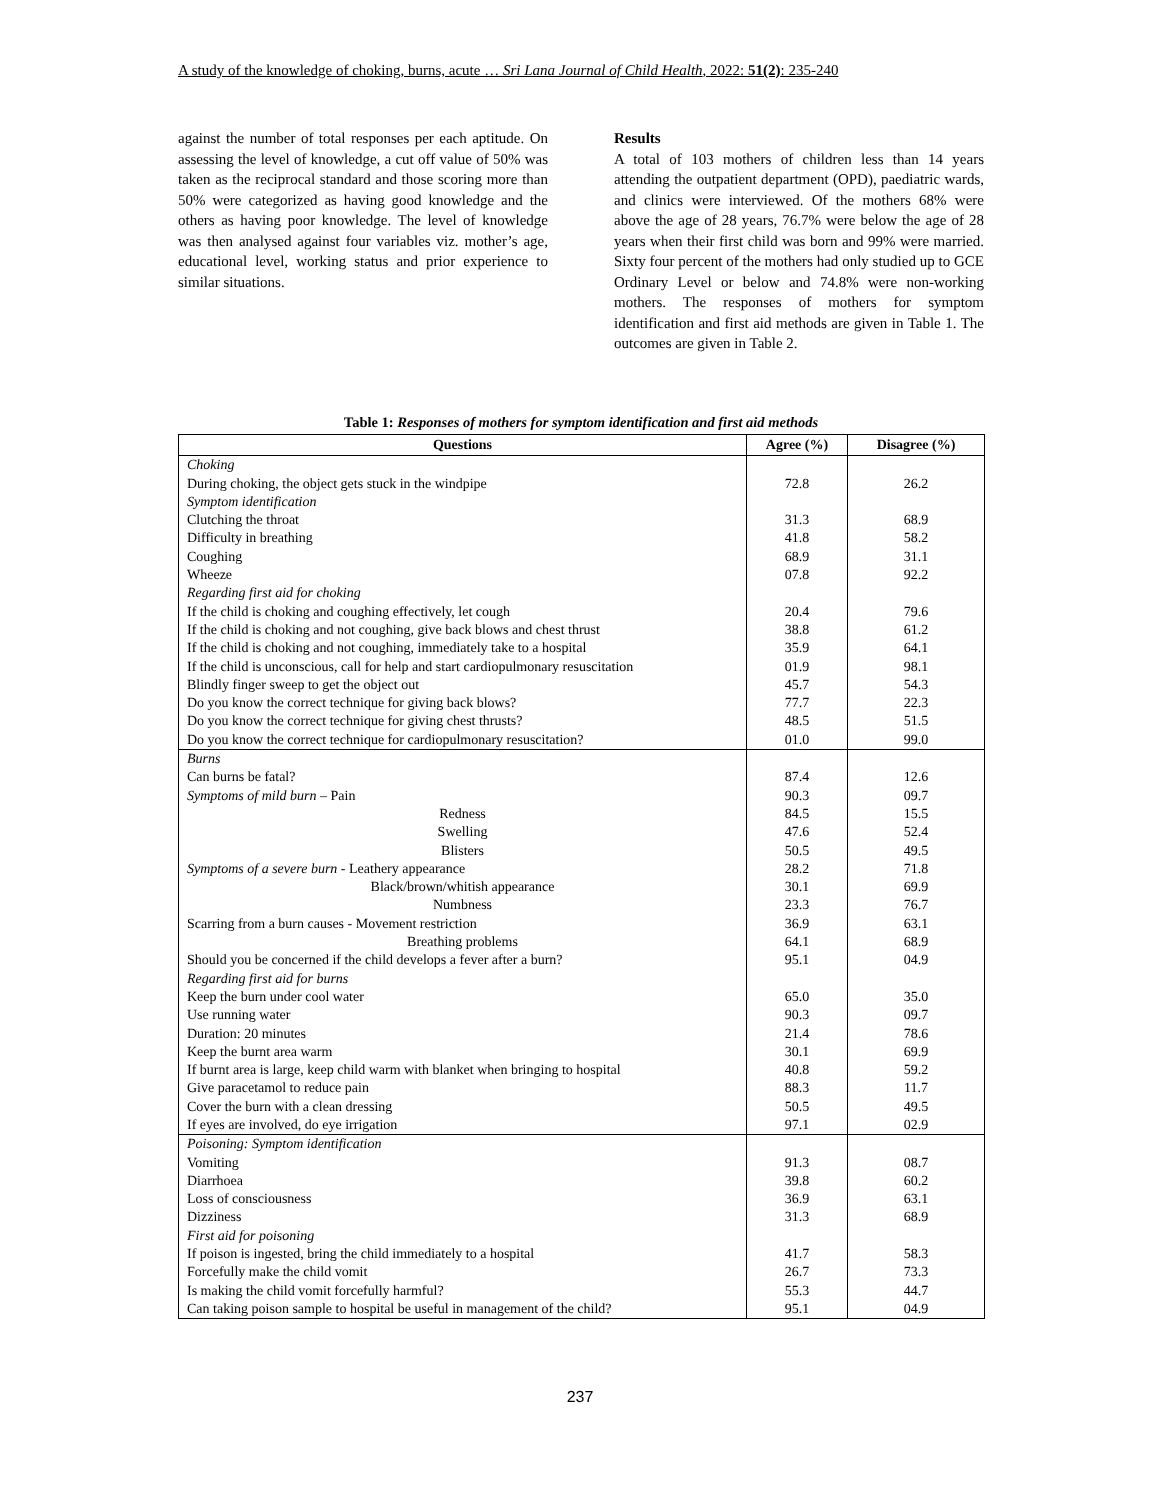A study of the knowledge of choking, burns, acute … Sri Lana Journal of Child Health, 2022: 51(2): 235-240
against the number of total responses per each aptitude. On assessing the level of knowledge, a cut off value of 50% was taken as the reciprocal standard and those scoring more than 50% were categorized as having good knowledge and the others as having poor knowledge. The level of knowledge was then analysed against four variables viz. mother’s age, educational level, working status and prior experience to similar situations.
Results
A total of 103 mothers of children less than 14 years attending the outpatient department (OPD), paediatric wards, and clinics were interviewed. Of the mothers 68% were above the age of 28 years, 76.7% were below the age of 28 years when their first child was born and 99% were married. Sixty four percent of the mothers had only studied up to GCE Ordinary Level or below and 74.8% were non-working mothers. The responses of mothers for symptom identification and first aid methods are given in Table 1. The outcomes are given in Table 2.
Table 1: Responses of mothers for symptom identification and first aid methods
| Questions | Agree (%) | Disagree (%) |
| --- | --- | --- |
| Choking | | |
| During choking, the object gets stuck in the windpipe | 72.8 | 26.2 |
| Symptom identification | | |
| Clutching the throat | 31.3 | 68.9 |
| Difficulty in breathing | 41.8 | 58.2 |
| Coughing | 68.9 | 31.1 |
| Wheeze | 07.8 | 92.2 |
| Regarding first aid for choking | | |
| If the child is choking and coughing effectively, let cough | 20.4 | 79.6 |
| If the child is choking and not coughing, give back blows and chest thrust | 38.8 | 61.2 |
| If the child is choking and not coughing, immediately take to a hospital | 35.9 | 64.1 |
| If the child is unconscious, call for help and start cardiopulmonary resuscitation | 01.9 | 98.1 |
| Blindly finger sweep to get the object out | 45.7 | 54.3 |
| Do you know the correct technique for giving back blows? | 77.7 | 22.3 |
| Do you know the correct technique for giving chest thrusts? | 48.5 | 51.5 |
| Do you know the correct technique for cardiopulmonary resuscitation? | 01.0 | 99.0 |
| Burns | | |
| Can burns be fatal? | 87.4 | 12.6 |
| Symptoms of mild burn – Pain | 90.3 | 09.7 |
| Redness | 84.5 | 15.5 |
| Swelling | 47.6 | 52.4 |
| Blisters | 50.5 | 49.5 |
| Symptoms of a severe burn - Leathery appearance | 28.2 | 71.8 |
| Black/brown/whitish appearance | 30.1 | 69.9 |
| Numbness | 23.3 | 76.7 |
| Scarring from a burn causes - Movement restriction | 36.9 | 63.1 |
| Breathing problems | 64.1 | 68.9 |
| Should you be concerned if the child develops a fever after a burn? | 95.1 | 04.9 |
| Regarding first aid for burns | | |
| Keep the burn under cool water | 65.0 | 35.0 |
| Use running water | 90.3 | 09.7 |
| Duration: 20 minutes | 21.4 | 78.6 |
| Keep the burnt area warm | 30.1 | 69.9 |
| If burnt area is large, keep child warm with blanket when bringing to hospital | 40.8 | 59.2 |
| Give paracetamol to reduce pain | 88.3 | 11.7 |
| Cover the burn with a clean dressing | 50.5 | 49.5 |
| If eyes are involved, do eye irrigation | 97.1 | 02.9 |
| Poisoning: Symptom identification | | |
| Vomiting | 91.3 | 08.7 |
| Diarrhoea | 39.8 | 60.2 |
| Loss of consciousness | 36.9 | 63.1 |
| Dizziness | 31.3 | 68.9 |
| First aid for poisoning | | |
| If poison is ingested, bring the child immediately to a hospital | 41.7 | 58.3 |
| Forcefully make the child vomit | 26.7 | 73.3 |
| Is making the child vomit forcefully harmful? | 55.3 | 44.7 |
| Can taking poison sample to hospital be useful in management of the child? | 95.1 | 04.9 |
237